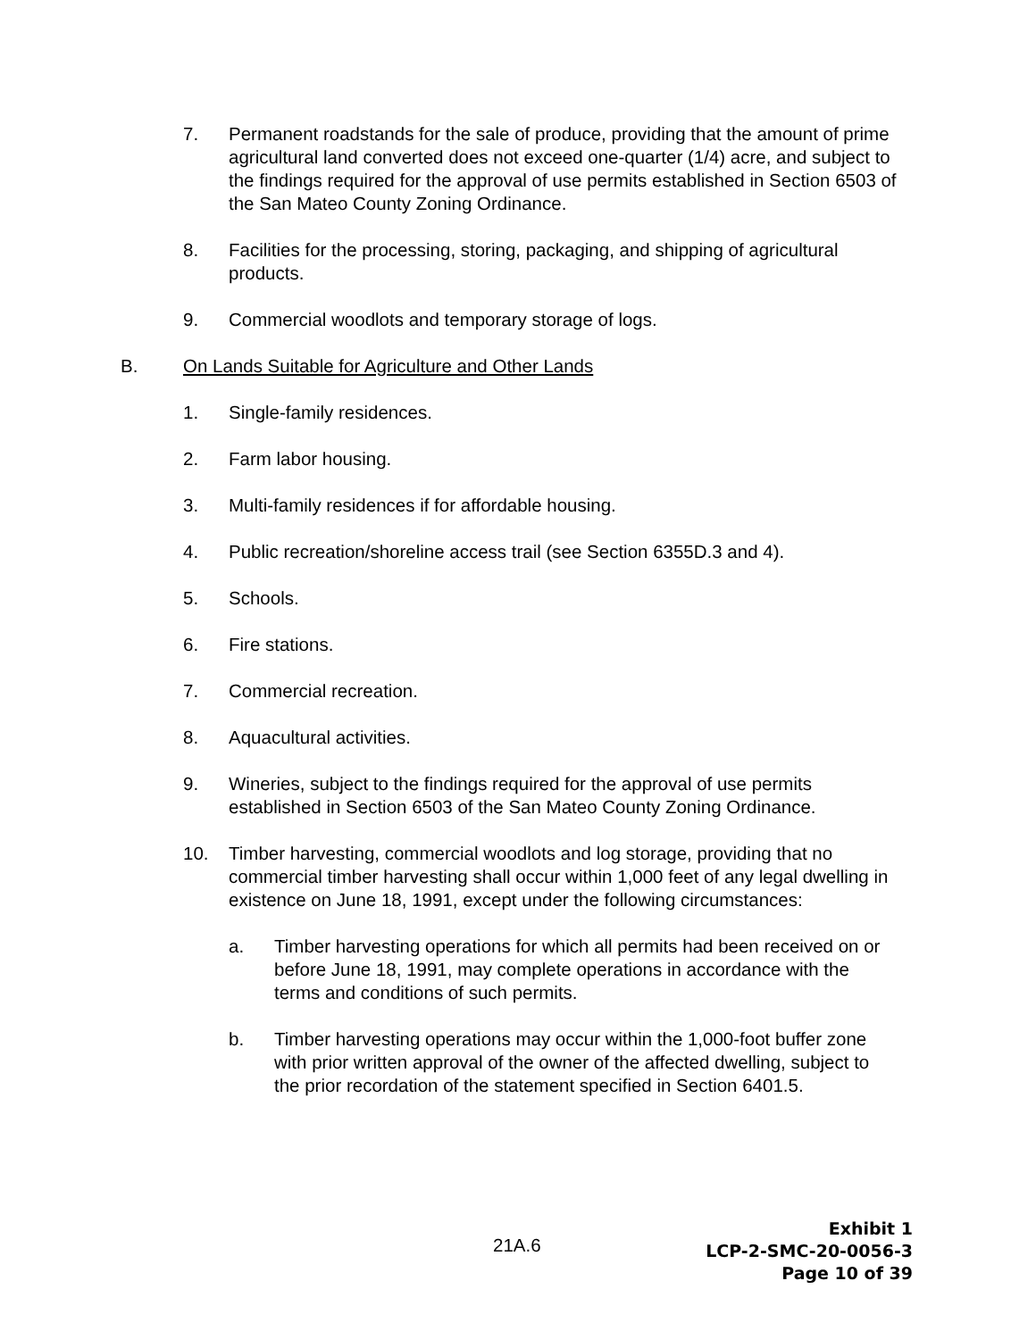7. Permanent roadstands for the sale of produce, providing that the amount of prime agricultural land converted does not exceed one-quarter (1/4) acre, and subject to the findings required for the approval of use permits established in Section 6503 of the San Mateo County Zoning Ordinance.
8. Facilities for the processing, storing, packaging, and shipping of agricultural products.
9. Commercial woodlots and temporary storage of logs.
B. On Lands Suitable for Agriculture and Other Lands
1. Single-family residences.
2. Farm labor housing.
3. Multi-family residences if for affordable housing.
4. Public recreation/shoreline access trail (see Section 6355D.3 and 4).
5. Schools.
6. Fire stations.
7. Commercial recreation.
8. Aquacultural activities.
9. Wineries, subject to the findings required for the approval of use permits established in Section 6503 of the San Mateo County Zoning Ordinance.
10. Timber harvesting, commercial woodlots and log storage, providing that no commercial timber harvesting shall occur within 1,000 feet of any legal dwelling in existence on June 18, 1991, except under the following circumstances:
a. Timber harvesting operations for which all permits had been received on or before June 18, 1991, may complete operations in accordance with the terms and conditions of such permits.
b. Timber harvesting operations may occur within the 1,000-foot buffer zone with prior written approval of the owner of the affected dwelling, subject to the prior recordation of the statement specified in Section 6401.5.
21A.6
Exhibit 1
LCP-2-SMC-20-0056-3
Page 10 of 39